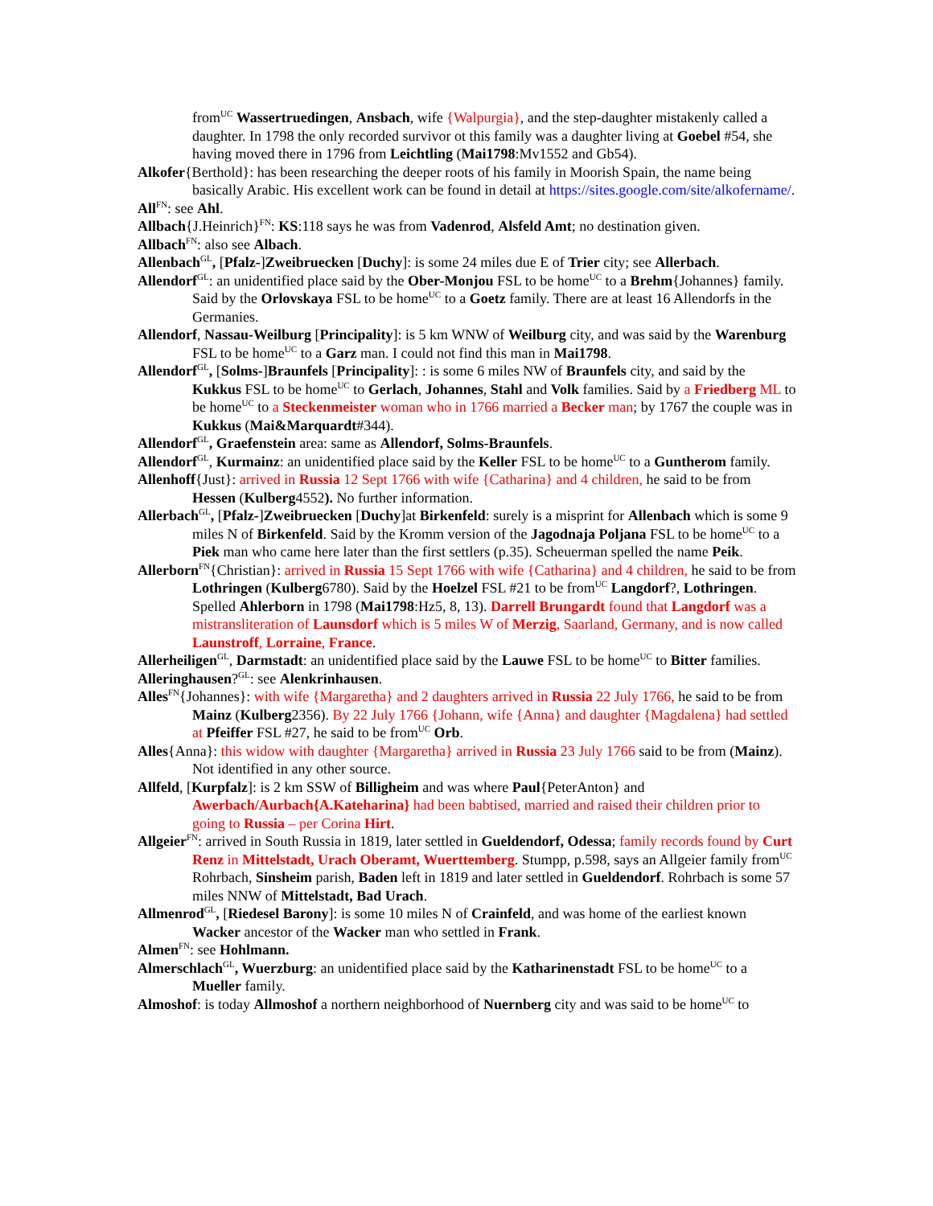from<sup>UC</sup> Wassertruedingen, Ansbach, wife {Walpurgia}, and the step-daughter mistakenly called a daughter. In 1798 the only recorded survivor ot this family was a daughter living at Goebel #54, she having moved there in 1796 from Leichtling (Mai1798:Mv1552 and Gb54).
Alkofer{Berthold}: has been researching the deeper roots of his family in Moorish Spain, the name being basically Arabic. His excellent work can be found in detail at https://sites.google.com/site/alkofername/.
All<sup>FN</sup>: see Ahl.
Allbach{J.Heinrich}<sup>FN</sup>: KS:118 says he was from Vadenrod, Alsfeld Amt; no destination given.
Allbach<sup>FN</sup>: also see Albach.
Allenbach<sup>GL</sup>, [Pfalz-]Zweibruecken [Duchy]: is some 24 miles due E of Trier city; see Allerbach.
Allendorf<sup>GL</sup>: an unidentified place said by the Ober-Monjou FSL to be home<sup>UC</sup> to a Brehm{Johannes} family. Said by the Orlovskaya FSL to be home<sup>UC</sup> to a Goetz family. There are at least 16 Allendorfs in the Germanies.
Allendorf, Nassau-Weilburg [Principality]: is 5 km WNW of Weilburg city, and was said by the Warenburg FSL to be home<sup>UC</sup> to a Garz man. I could not find this man in Mai1798.
Allendorf<sup>GL</sup>, [Solms-]Braunfels [Principality]: : is some 6 miles NW of Braunfels city, and said by the Kukkus FSL to be home<sup>UC</sup> to Gerlach, Johannes, Stahl and Volk families. Said by a Friedberg ML to be home<sup>UC</sup> to a Steckenmeister woman who in 1766 married a Becker man; by 1767 the couple was in Kukkus (Mai&Marquardt#344).
Allendorf<sup>GL</sup>, Graefenstein area: same as Allendorf, Solms-Braunfels.
Allendorf<sup>GL</sup>, Kurmainz: an unidentified place said by the Keller FSL to be home<sup>UC</sup> to a Guntherom family.
Allenhoff{Just}: arrived in Russia 12 Sept 1766 with wife {Catharina} and 4 children, he said to be from Hessen (Kulberg4552). No further information.
Allerbach<sup>GL</sup>, [Pfalz-]Zweibruecken [Duchy]at Birkenfeld: surely is a misprint for Allenbach which is some 9 miles N of Birkenfeld. Said by the Kromm version of the Jagodnaja Poljana FSL to be home<sup>UC</sup> to a Piek man who came here later than the first settlers (p.35). Scheuerman spelled the name Peik.
Allerborn<sup>FN</sup>{Christian}: arrived in Russia 15 Sept 1766 with wife {Catharina} and 4 children, he said to be from Lothringen (Kulberg6780). Said by the Hoelzel FSL #21 to be from<sup>UC</sup> Langdorf?, Lothringen. Spelled Ahlerborn in 1798 (Mai1798:Hz5, 8, 13). Darrell Brungardt found that Langdorf was a mistransliteration of Launsdorf which is 5 miles W of Merzig, Saarland, Germany, and is now called Launstroff, Lorraine, France.
Allerheiligen<sup>GL</sup>, Darmstadt: an unidentified place said by the Lauwe FSL to be home<sup>UC</sup> to Bitter families.
Alleringhausen?<sup>GL</sup>: see Alenkrinhausen.
Alles<sup>FN</sup>{Johannes}: with wife {Margaretha} and 2 daughters arrived in Russia 22 July 1766, he said to be from Mainz (Kulberg2356). By 22 July 1766 {Johann, wife {Anna} and daughter {Magdalena} had settled at Pfeiffer FSL #27, he said to be from<sup>UC</sup> Orb.
Alles{Anna}: this widow with daughter {Margaretha} arrived in Russia 23 July 1766 said to be from (Mainz). Not identified in any other source.
Allfeld, [Kurpfalz]: is 2 km SSW of Billigheim and was where Paul{PeterAnton} and Awerbach/Aurbach{A.Kateharina} had been babtised, married and raised their children prior to going to Russia – per Corina Hirt.
Allgeier<sup>FN</sup>: arrived in South Russia in 1819, later settled in Gueldendorf, Odessa; family records found by Curt Renz in Mittelstadt, Urach Oberamt, Wuerttemberg. Stumpp, p.598, says an Allgeier family from<sup>UC</sup> Rohrbach, Sinsheim parish, Baden left in 1819 and later settled in Gueldendorf. Rohrbach is some 57 miles NNW of Mittelstadt, Bad Urach.
Allmenrod<sup>GL</sup>, [Riedesel Barony]: is some 10 miles N of Crainfeld, and was home of the earliest known Wacker ancestor of the Wacker man who settled in Frank.
Almen<sup>FN</sup>: see Hohlmann.
Almerschlach<sup>GL</sup>, Wuerzburg: an unidentified place said by the Katharinenstadt FSL to be home<sup>UC</sup> to a Mueller family.
Almoshof: is today Allmoshof a northern neighborhood of Nuernberg city and was said to be home<sup>UC</sup> to